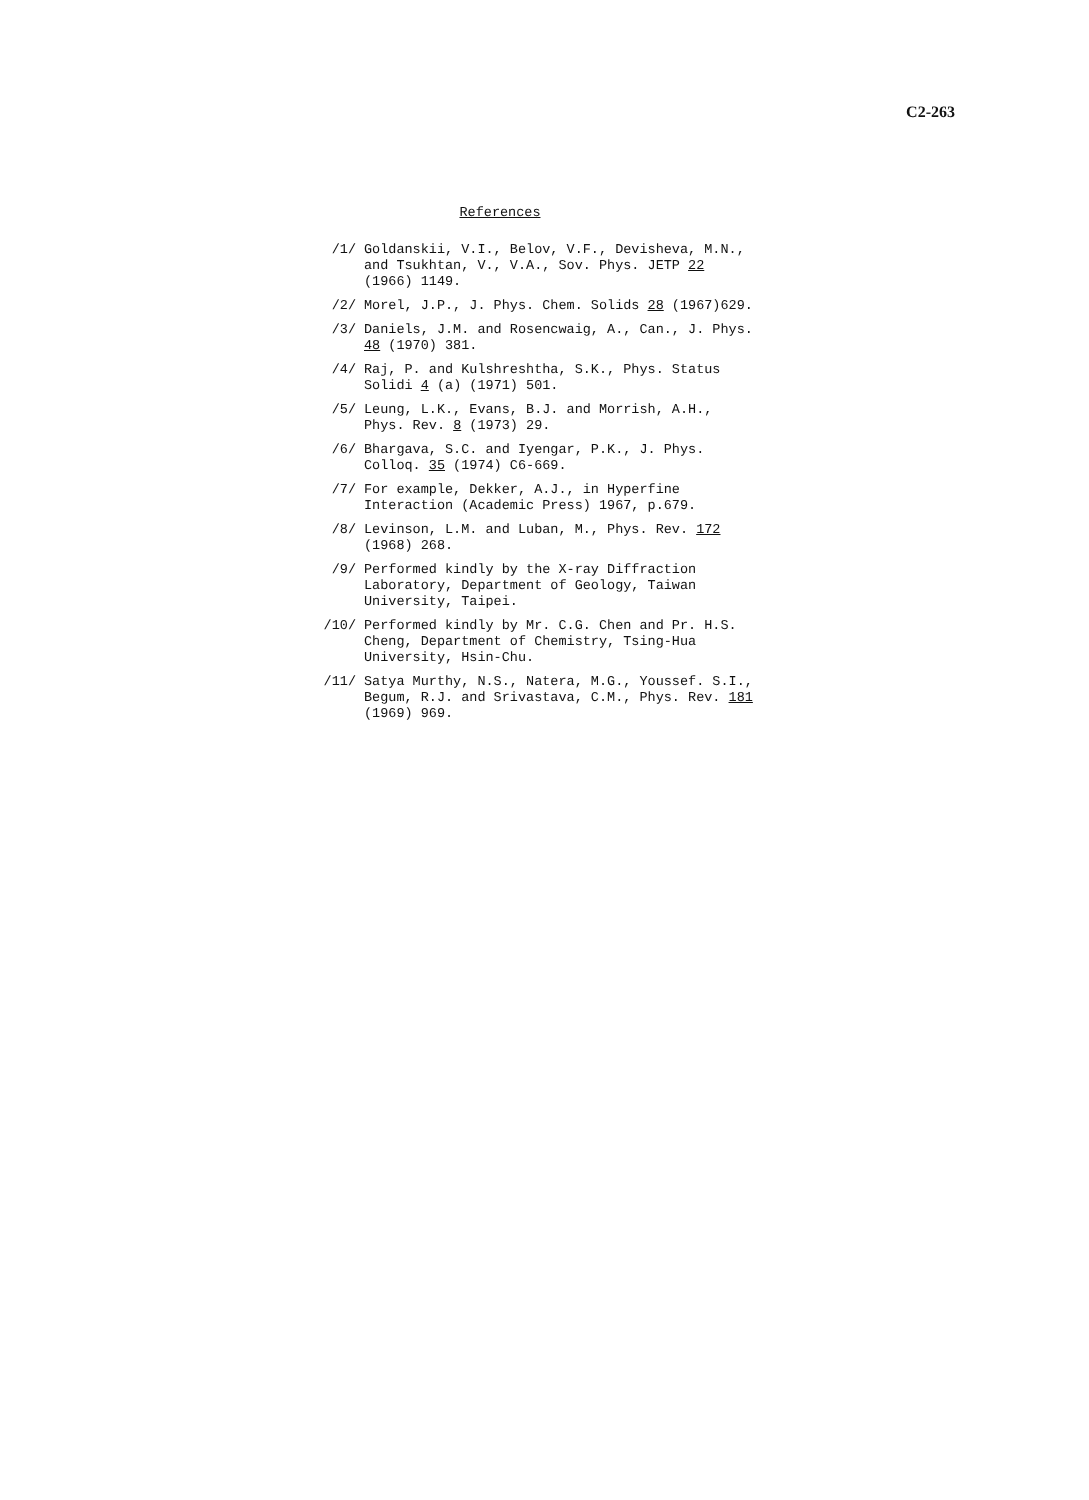C2-263
References
/1/ Goldanskii, V.I., Belov, V.F., Devisheva, M.N., and Tsukhtan, V., V.A., Sov. Phys. JETP 22 (1966) 1149.
/2/ Morel, J.P., J. Phys. Chem. Solids 28 (1967)629.
/3/ Daniels, J.M. and Rosencwaig, A., Can., J. Phys. 48 (1970) 381.
/4/ Raj, P. and Kulshreshtha, S.K., Phys. Status Solidi 4 (a) (1971) 501.
/5/ Leung, L.K., Evans, B.J. and Morrish, A.H., Phys. Rev. 8 (1973) 29.
/6/ Bhargava, S.C. and Iyengar, P.K., J. Phys. Colloq. 35 (1974) C6-669.
/7/ For example, Dekker, A.J., in Hyperfine Interaction (Academic Press) 1967, p.679.
/8/ Levinson, L.M. and Luban, M., Phys. Rev. 172 (1968) 268.
/9/ Performed kindly by the X-ray Diffraction Laboratory, Department of Geology, Taiwan University, Taipei.
/10/ Performed kindly by Mr. C.G. Chen and Pr. H.S. Cheng, Department of Chemistry, Tsing-Hua University, Hsin-Chu.
/11/ Satya Murthy, N.S., Natera, M.G., Youssef. S.I., Begum, R.J. and Srivastava, C.M., Phys. Rev. 181 (1969) 969.